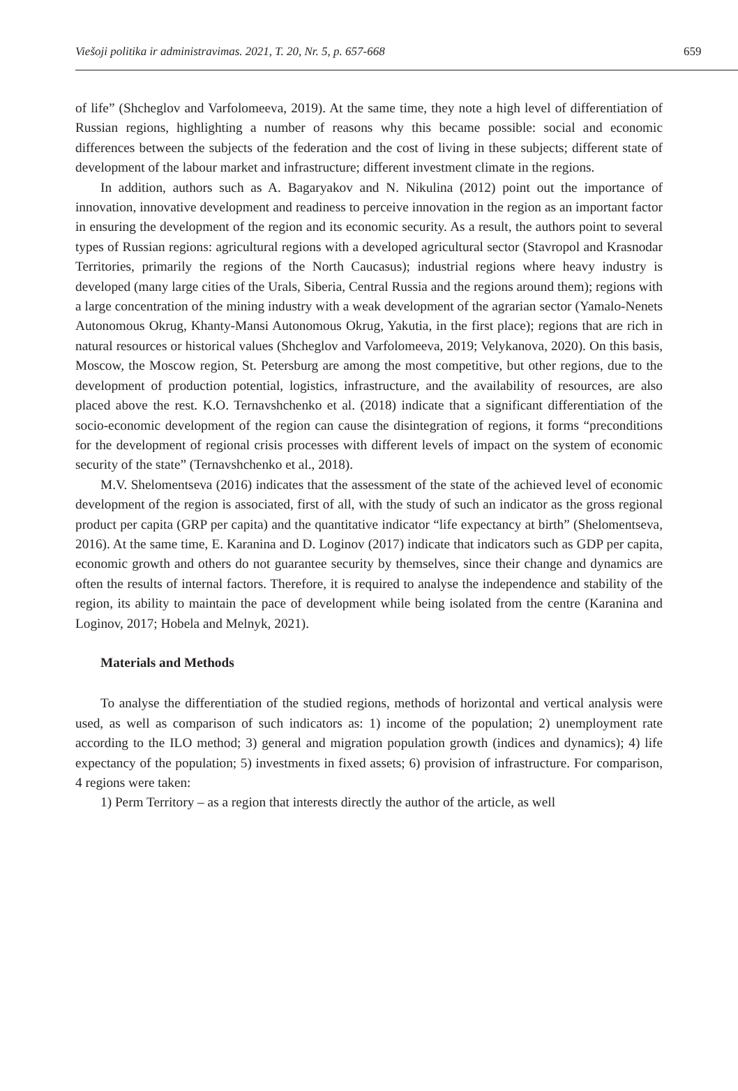Viešoji politika ir administravimas. 2021, T. 20, Nr. 5, p. 657-668 659
of life” (Shcheglov and Varfolomeeva, 2019). At the same time, they note a high level of differentiation of Russian regions, highlighting a number of reasons why this became possible: social and economic differences between the subjects of the federation and the cost of living in these subjects; different state of development of the labour market and infrastructure; different investment climate in the regions.
In addition, authors such as A. Bagaryakov and N. Nikulina (2012) point out the importance of innovation, innovative development and readiness to perceive innovation in the region as an important factor in ensuring the development of the region and its economic security. As a result, the authors point to several types of Russian regions: agricultural regions with a developed agricultural sector (Stavropol and Krasnodar Territories, primarily the regions of the North Caucasus); industrial regions where heavy industry is developed (many large cities of the Urals, Siberia, Central Russia and the regions around them); regions with a large concentration of the mining industry with a weak development of the agrarian sector (Yamalo-Nenets Autonomous Okrug, Khanty-Mansi Autonomous Okrug, Yakutia, in the first place); regions that are rich in natural resources or historical values (Shcheglov and Varfolomeeva, 2019; Velykanova, 2020). On this basis, Moscow, the Moscow region, St. Petersburg are among the most competitive, but other regions, due to the development of production potential, logistics, infrastructure, and the availability of resources, are also placed above the rest. K.O. Ternavshchenko et al. (2018) indicate that a significant differentiation of the socio-economic development of the region can cause the disintegration of regions, it forms “preconditions for the development of regional crisis processes with different levels of impact on the system of economic security of the state” (Ternavshchenko et al., 2018).
M.V. Shelomentseva (2016) indicates that the assessment of the state of the achieved level of economic development of the region is associated, first of all, with the study of such an indicator as the gross regional product per capita (GRP per capita) and the quantitative indicator “life expectancy at birth” (Shelomentseva, 2016). At the same time, E. Karanina and D. Loginov (2017) indicate that indicators such as GDP per capita, economic growth and others do not guarantee security by themselves, since their change and dynamics are often the results of internal factors. Therefore, it is required to analyse the independence and stability of the region, its ability to maintain the pace of development while being isolated from the centre (Karanina and Loginov, 2017; Hobela and Melnyk, 2021).
Materials and Methods
To analyse the differentiation of the studied regions, methods of horizontal and vertical analysis were used, as well as comparison of such indicators as: 1) income of the population; 2) unemployment rate according to the ILO method; 3) general and migration population growth (indices and dynamics); 4) life expectancy of the population; 5) investments in fixed assets; 6) provision of infrastructure. For comparison, 4 regions were taken:
1) Perm Territory – as a region that interests directly the author of the article, as well